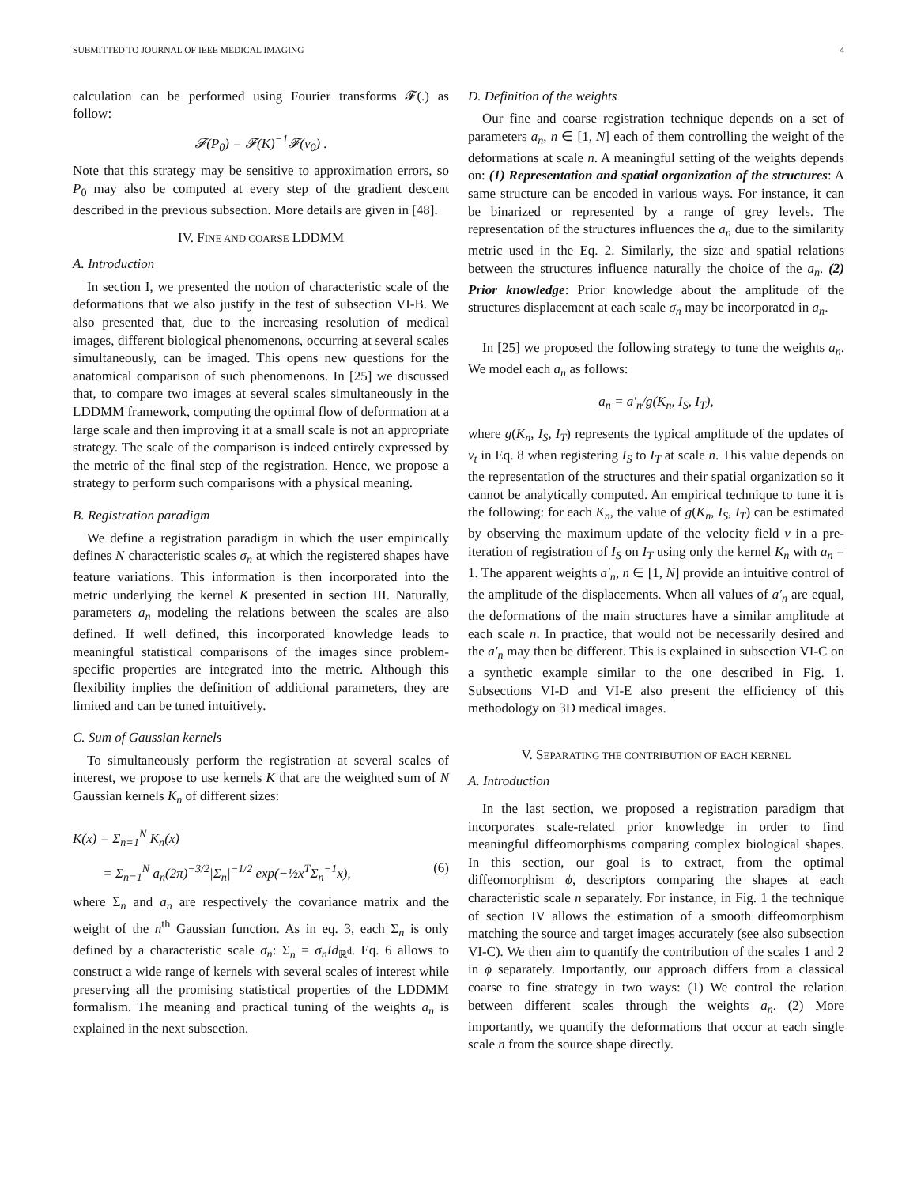SUBMITTED TO JOURNAL OF IEEE MEDICAL IMAGING 4
calculation can be performed using Fourier transforms 𝓕(.) as follow:
𝓕(P<sub>0</sub>) = 𝓕(K)<sup>−1</sup>𝓕(v<sub>0</sub>) .
Note that this strategy may be sensitive to approximation errors, so P<sub>0</sub> may also be computed at every step of the gradient descent described in the previous subsection. More details are given in [48].
IV. FINE AND COARSE LDDMM
A. Introduction
In section I, we presented the notion of characteristic scale of the deformations that we also justify in the test of subsection VI-B. We also presented that, due to the increasing resolution of medical images, different biological phenomenons, occurring at several scales simultaneously, can be imaged. This opens new questions for the anatomical comparison of such phenomenons. In [25] we discussed that, to compare two images at several scales simultaneously in the LDDMM framework, computing the optimal flow of deformation at a large scale and then improving it at a small scale is not an appropriate strategy. The scale of the comparison is indeed entirely expressed by the metric of the final step of the registration. Hence, we propose a strategy to perform such comparisons with a physical meaning.
B. Registration paradigm
We define a registration paradigm in which the user empirically defines N characteristic scales σ<sub>n</sub> at which the registered shapes have feature variations. This information is then incorporated into the metric underlying the kernel K presented in section III. Naturally, parameters a<sub>n</sub> modeling the relations between the scales are also defined. If well defined, this incorporated knowledge leads to meaningful statistical comparisons of the images since problem-specific properties are integrated into the metric. Although this flexibility implies the definition of additional parameters, they are limited and can be tuned intuitively.
C. Sum of Gaussian kernels
To simultaneously perform the registration at several scales of interest, we propose to use kernels K that are the weighted sum of N Gaussian kernels K<sub>n</sub> of different sizes:
K(x) = Σ<sub>n=1</sub><sup>N</sup> K<sub>n</sub>(x)
= Σ<sub>n=1</sub><sup>N</sup> a<sub>n</sub>(2π)<sup>−3/2</sup>|Σ<sub>n</sub>|<sup>−1/2</sup> exp(−½x<sup>T</sup>Σ<sub>n</sub><sup>−1</sup>x), (6)
where Σ<sub>n</sub> and a<sub>n</sub> are respectively the covariance matrix and the weight of the n<sup>th</sup> Gaussian function. As in eq. 3, each Σ<sub>n</sub> is only defined by a characteristic scale σ<sub>n</sub>: Σ<sub>n</sub> = σ<sub>n</sub>Id<sub>ℝ<sup>d</sup></sub>. Eq. 6 allows to construct a wide range of kernels with several scales of interest while preserving all the promising statistical properties of the LDDMM formalism. The meaning and practical tuning of the weights a<sub>n</sub> is explained in the next subsection.
D. Definition of the weights
Our fine and coarse registration technique depends on a set of parameters a<sub>n</sub>, n ∈ [1, N] each of them controlling the weight of the deformations at scale n. A meaningful setting of the weights depends on: (1) Representation and spatial organization of the structures: A same structure can be encoded in various ways. For instance, it can be binarized or represented by a range of grey levels. The representation of the structures influences the a<sub>n</sub> due to the similarity metric used in the Eq. 2. Similarly, the size and spatial relations between the structures influence naturally the choice of the a<sub>n</sub>. (2) Prior knowledge: Prior knowledge about the amplitude of the structures displacement at each scale σ<sub>n</sub> may be incorporated in a<sub>n</sub>.
In [25] we proposed the following strategy to tune the weights a<sub>n</sub>. We model each a<sub>n</sub> as follows:
a<sub>n</sub> = a′<sub>n</sub>/g(K<sub>n</sub>, I<sub>S</sub>, I<sub>T</sub>),
where g(K<sub>n</sub>, I<sub>S</sub>, I<sub>T</sub>) represents the typical amplitude of the updates of v<sub>t</sub> in Eq. 8 when registering I<sub>S</sub> to I<sub>T</sub> at scale n. This value depends on the representation of the structures and their spatial organization so it cannot be analytically computed. An empirical technique to tune it is the following: for each K<sub>n</sub>, the value of g(K<sub>n</sub>, I<sub>S</sub>, I<sub>T</sub>) can be estimated by observing the maximum update of the velocity field v in a pre-iteration of registration of I<sub>S</sub> on I<sub>T</sub> using only the kernel K<sub>n</sub> with a<sub>n</sub> = 1. The apparent weights a′<sub>n</sub>, n ∈ [1, N] provide an intuitive control of the amplitude of the displacements. When all values of a′<sub>n</sub> are equal, the deformations of the main structures have a similar amplitude at each scale n. In practice, that would not be necessarily desired and the a′<sub>n</sub> may then be different. This is explained in subsection VI-C on a synthetic example similar to the one described in Fig. 1. Subsections VI-D and VI-E also present the efficiency of this methodology on 3D medical images.
V. SEPARATING THE CONTRIBUTION OF EACH KERNEL
A. Introduction
In the last section, we proposed a registration paradigm that incorporates scale-related prior knowledge in order to find meaningful diffeomorphisms comparing complex biological shapes. In this section, our goal is to extract, from the optimal diffeomorphism ϕ, descriptors comparing the shapes at each characteristic scale n separately. For instance, in Fig. 1 the technique of section IV allows the estimation of a smooth diffeomorphism matching the source and target images accurately (see also subsection VI-C). We then aim to quantify the contribution of the scales 1 and 2 in ϕ separately. Importantly, our approach differs from a classical coarse to fine strategy in two ways: (1) We control the relation between different scales through the weights a<sub>n</sub>. (2) More importantly, we quantify the deformations that occur at each single scale n from the source shape directly.